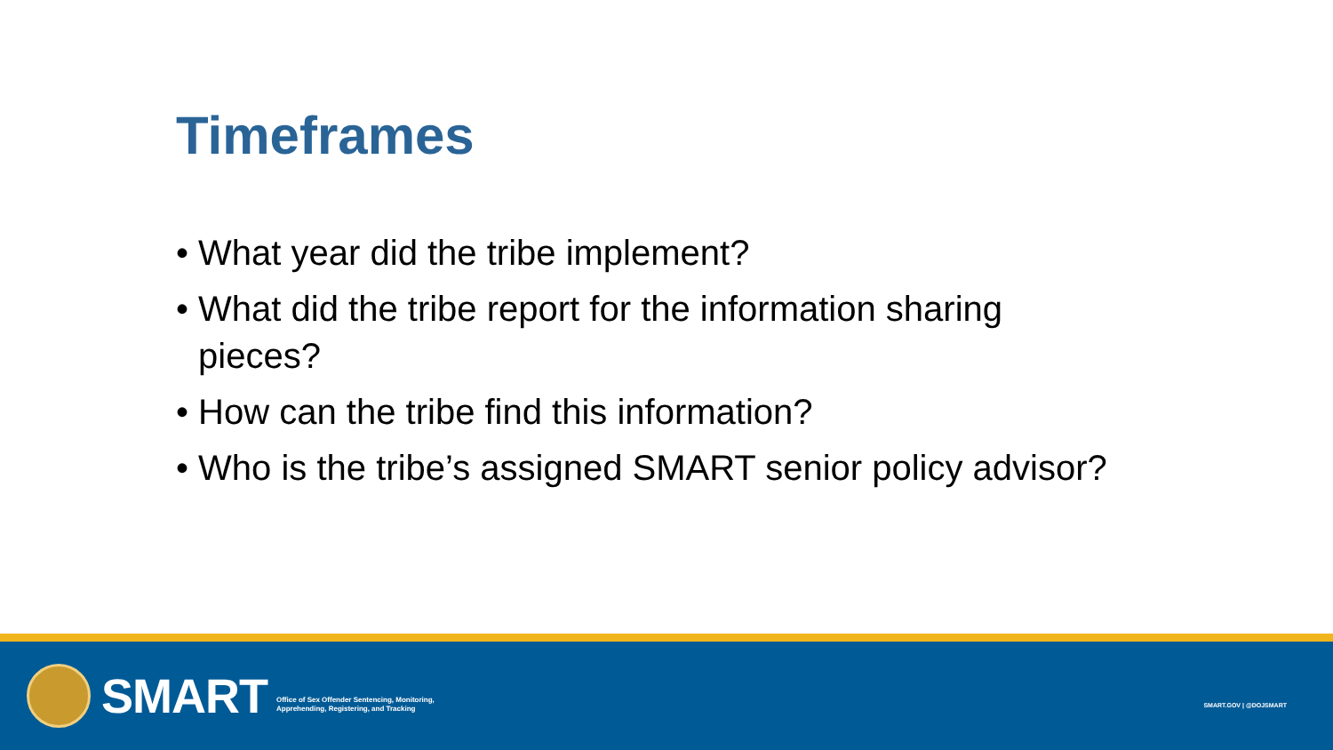Timeframes
• What year did the tribe implement?
• What did the tribe report for the information sharing pieces?
• How can the tribe find this information?
• Who is the tribe’s assigned SMART senior policy advisor?
SMART
Office of Sex Offender Sentencing, Monitoring,
Apprehending, Registering, and Tracking
SMART.GOV | @DOJSMART